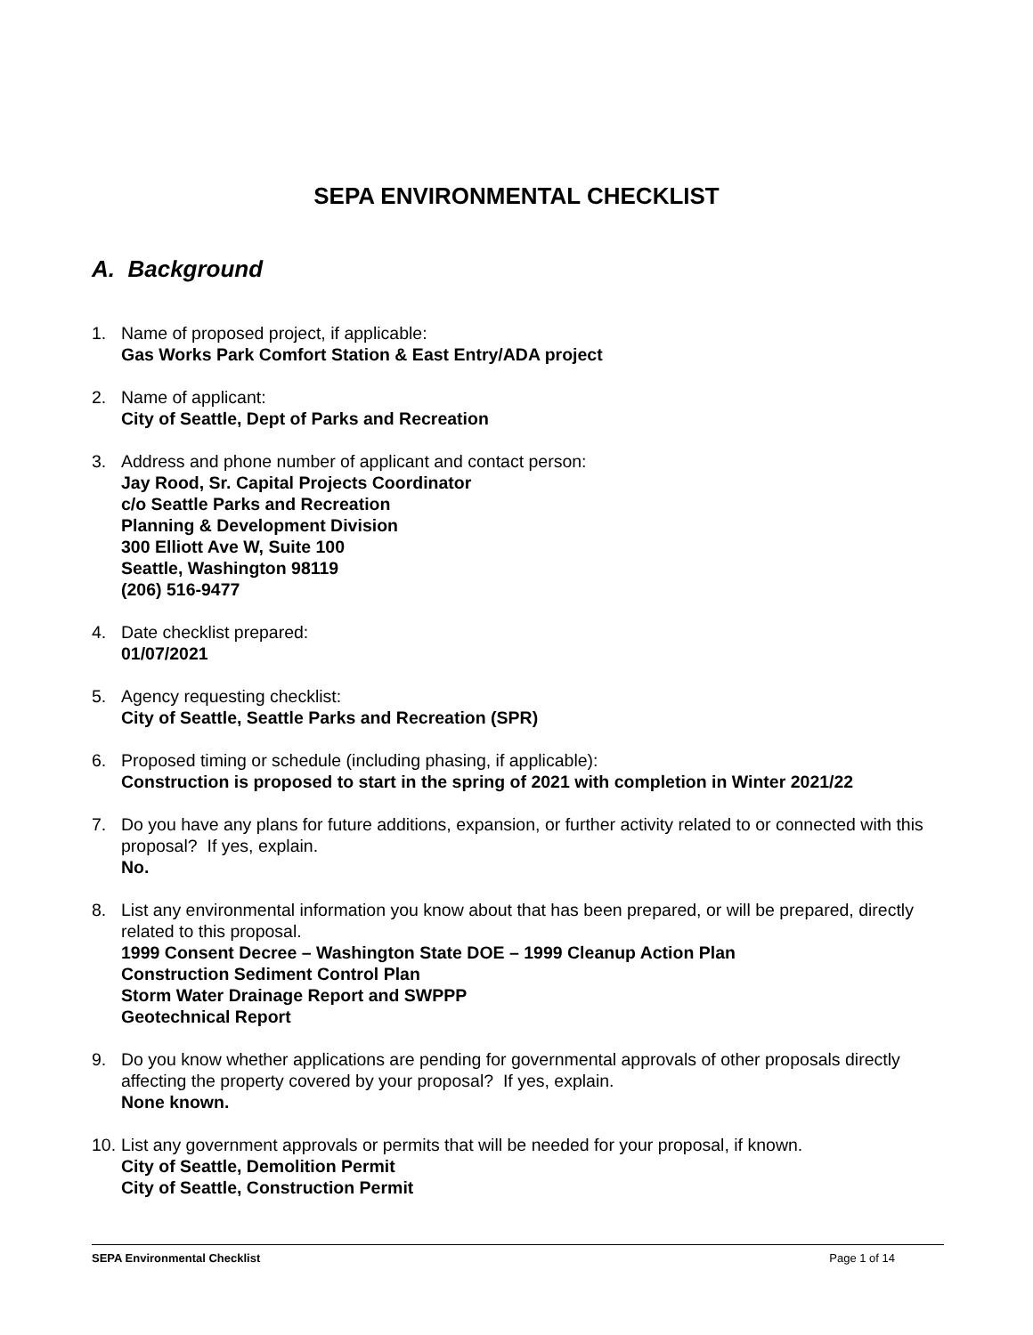SEPA ENVIRONMENTAL CHECKLIST
A. Background
1. Name of proposed project, if applicable:
Gas Works Park Comfort Station & East Entry/ADA project
2. Name of applicant:
City of Seattle, Dept of Parks and Recreation
3. Address and phone number of applicant and contact person:
Jay Rood, Sr. Capital Projects Coordinator
c/o Seattle Parks and Recreation
Planning & Development Division
300 Elliott Ave W, Suite 100
Seattle, Washington 98119
(206) 516-9477
4. Date checklist prepared:
01/07/2021
5. Agency requesting checklist:
City of Seattle, Seattle Parks and Recreation (SPR)
6. Proposed timing or schedule (including phasing, if applicable):
Construction is proposed to start in the spring of 2021 with completion in Winter 2021/22
7. Do you have any plans for future additions, expansion, or further activity related to or connected with this proposal? If yes, explain.
No.
8. List any environmental information you know about that has been prepared, or will be prepared, directly related to this proposal.
1999 Consent Decree – Washington State DOE – 1999 Cleanup Action Plan
Construction Sediment Control Plan
Storm Water Drainage Report and SWPPP
Geotechnical Report
9. Do you know whether applications are pending for governmental approvals of other proposals directly affecting the property covered by your proposal? If yes, explain.
None known.
10.
List any government approvals or permits that will be needed for your proposal, if known.
City of Seattle, Demolition Permit
City of Seattle, Construction Permit
SEPA Environmental Checklist Page 1 of 14